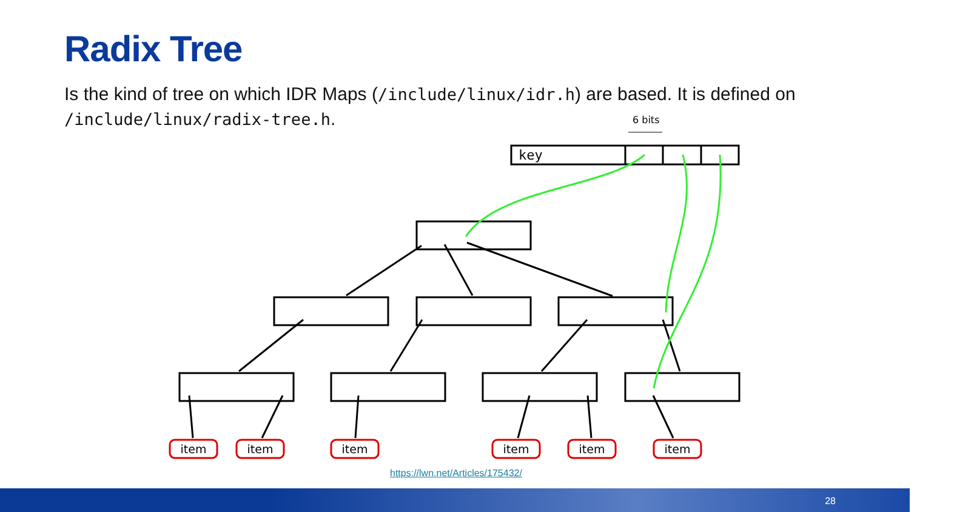Radix Tree
Is the kind of tree on which IDR Maps (/include/linux/idr.h) are based. It is defined on /include/linux/radix-tree.h.
6 bits
key
item
item
item
item
item
item
https://lwn.net/Articles/175432/
28